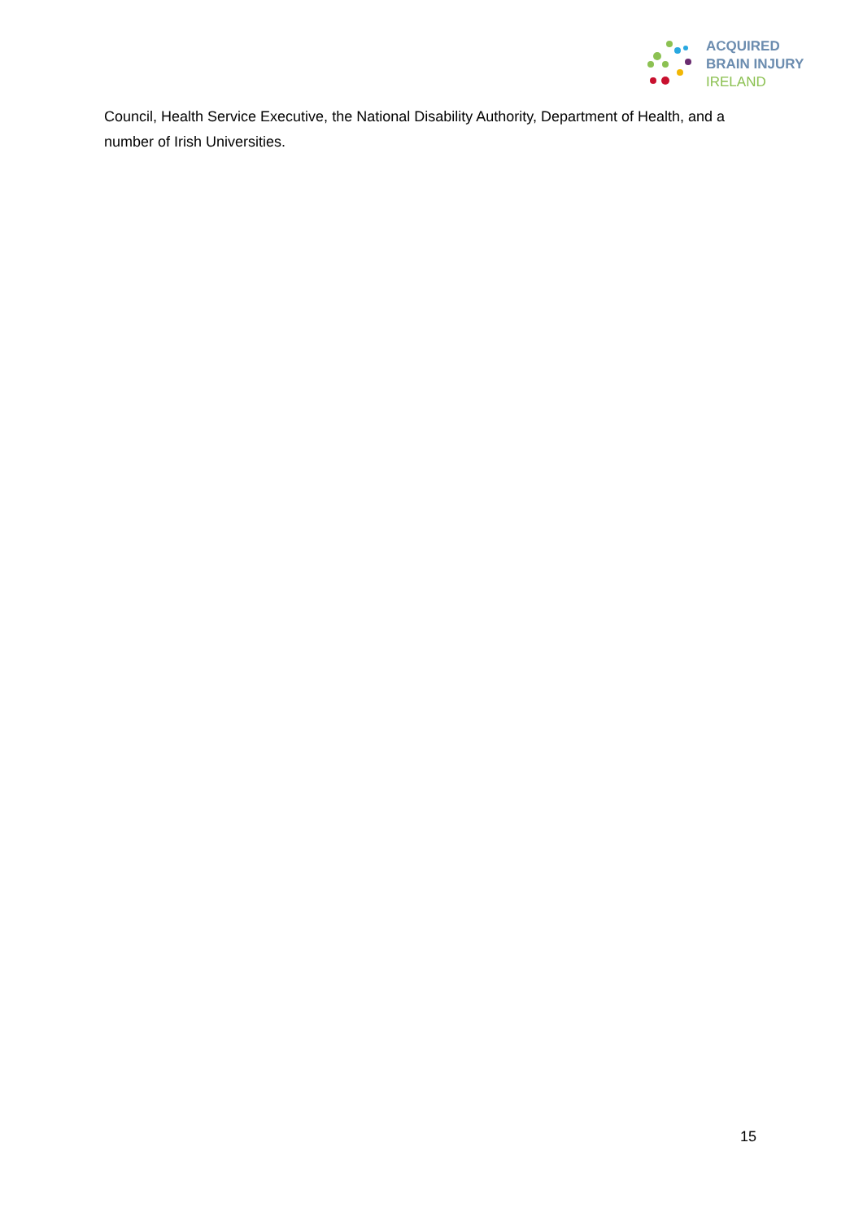ACQUIRED
BRAIN INJURY
IRELAND
Council, Health Service Executive, the National Disability Authority, Department of Health, and a number of Irish Universities.
15